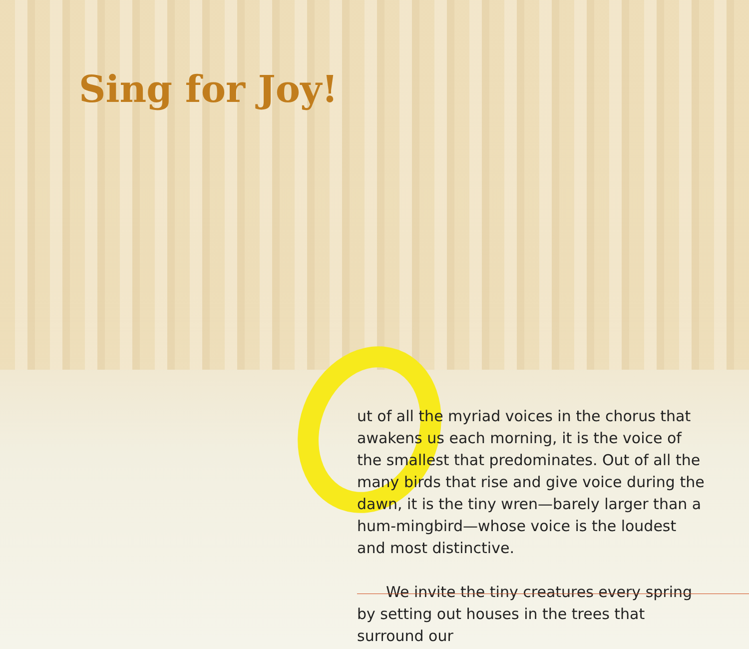Sing for Joy!
ut of all the myriad voices in the chorus that awakens us each morning, it is the voice of the smallest that predominates. Out of all the many birds that rise and give voice during the dawn, it is the tiny wren—barely larger than a hum-mingbird—whose voice is the loudest and most distinctive.
We invite the tiny creatures every spring by setting out houses in the trees that surround our